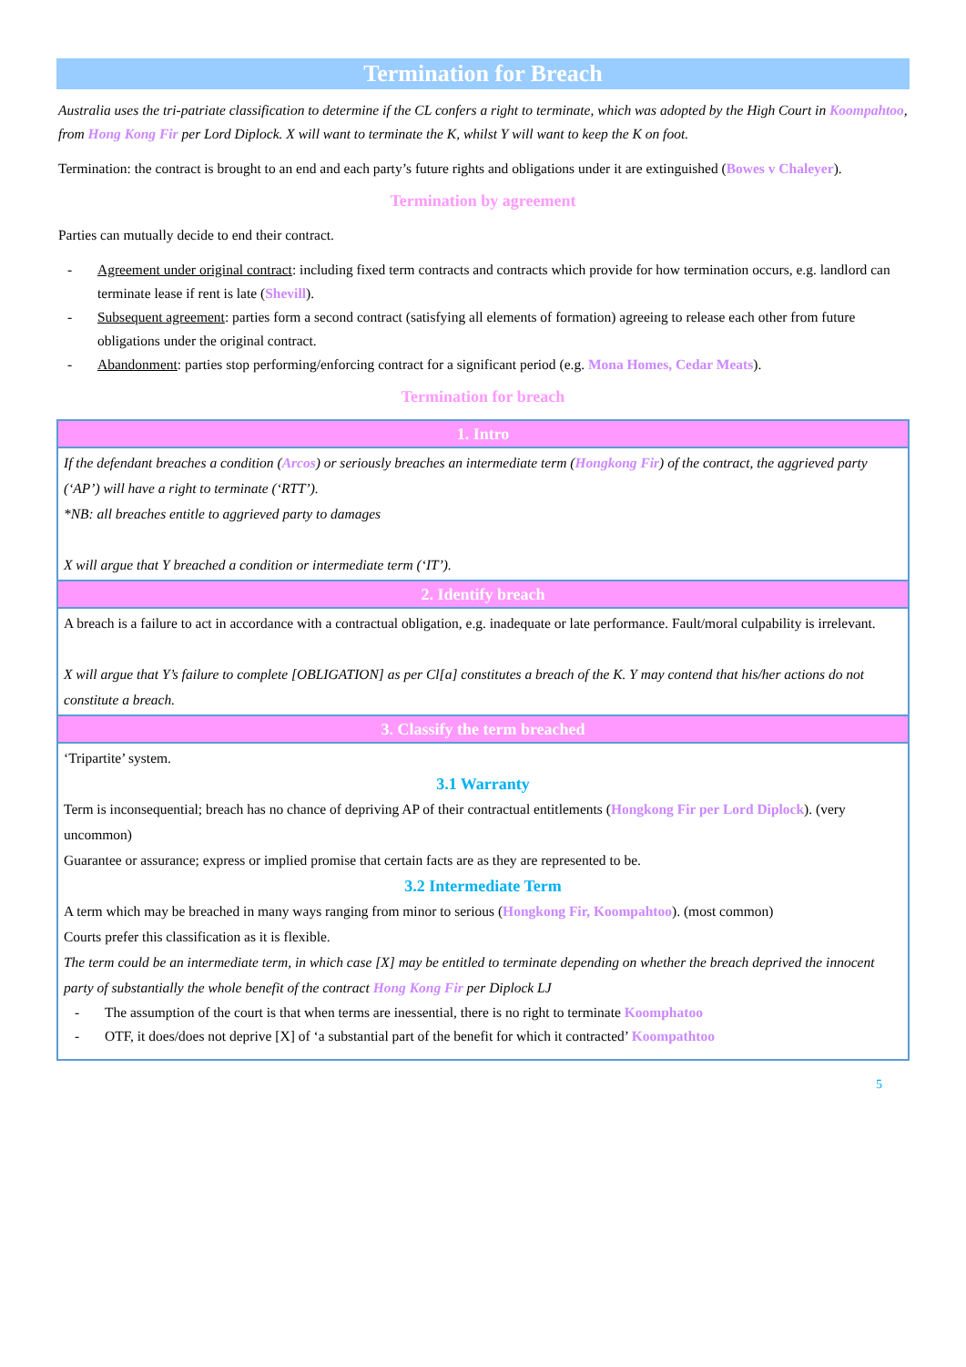Termination for Breach
Australia uses the tri-patriate classification to determine if the CL confers a right to terminate, which was adopted by the High Court in Koompahtoo, from Hong Kong Fir per Lord Diplock. X will want to terminate the K, whilst Y will want to keep the K on foot.
Termination: the contract is brought to an end and each party’s future rights and obligations under it are extinguished (Bowes v Chaleyer).
Termination by agreement
Parties can mutually decide to end their contract.
- Agreement under original contract: including fixed term contracts and contracts which provide for how termination occurs, e.g. landlord can terminate lease if rent is late (Shevill).
- Subsequent agreement: parties form a second contract (satisfying all elements of formation) agreeing to release each other from future obligations under the original contract.
- Abandonment: parties stop performing/enforcing contract for a significant period (e.g. Mona Homes, Cedar Meats).
Termination for breach
| 1. Intro |
| --- |
| If the defendant breaches a condition ( Arcos ) or seriously breaches an intermediate term ( Hongkong Fir ) of the contract, the aggrieved party (‘AP’) will have a right to terminate (‘RTT’). *NB: all breaches entitle to aggrieved party to damages X will argue that Y breached a condition or intermediate term (‘IT’). |
| 2. Identify breach |
| A breach is a failure to act in accordance with a contractual obligation, e.g. inadequate or late performance. Fault/moral culpability is irrelevant. X will argue that Y’s failure to complete [OBLIGATION] as per Cl[a] constitutes a breach of the K. Y may contend that his/her actions do not constitute a breach. |
| 3. Classify the term breached |
| ‘Tripartite’ system. 3.1 Warranty Term is inconsequential; breach has no chance of depriving AP of their contractual entitlements ( Hongkong Fir per Lord Diplock ). (very uncommon) Guarantee or assurance; express or implied promise that certain facts are as they are represented to be. 3.2 Intermediate Term A term which may be breached in many ways ranging from minor to serious ( Hongkong Fir, Koompahtoo ). (most common) Courts prefer this classification as it is flexible. The term could be an intermediate term, in which case [X] may be entitled to terminate depending on whether the breach deprived the innocent party of substantially the whole benefit of the contract Hong Kong Fir per Diplock LJ - The assumption of the court is that when terms are inessential, there is no right to terminate Koomphatoo - OTF, it does/does not deprive [X] of ‘a substantial part of the benefit for which it contracted’ Koompathtoo |
5